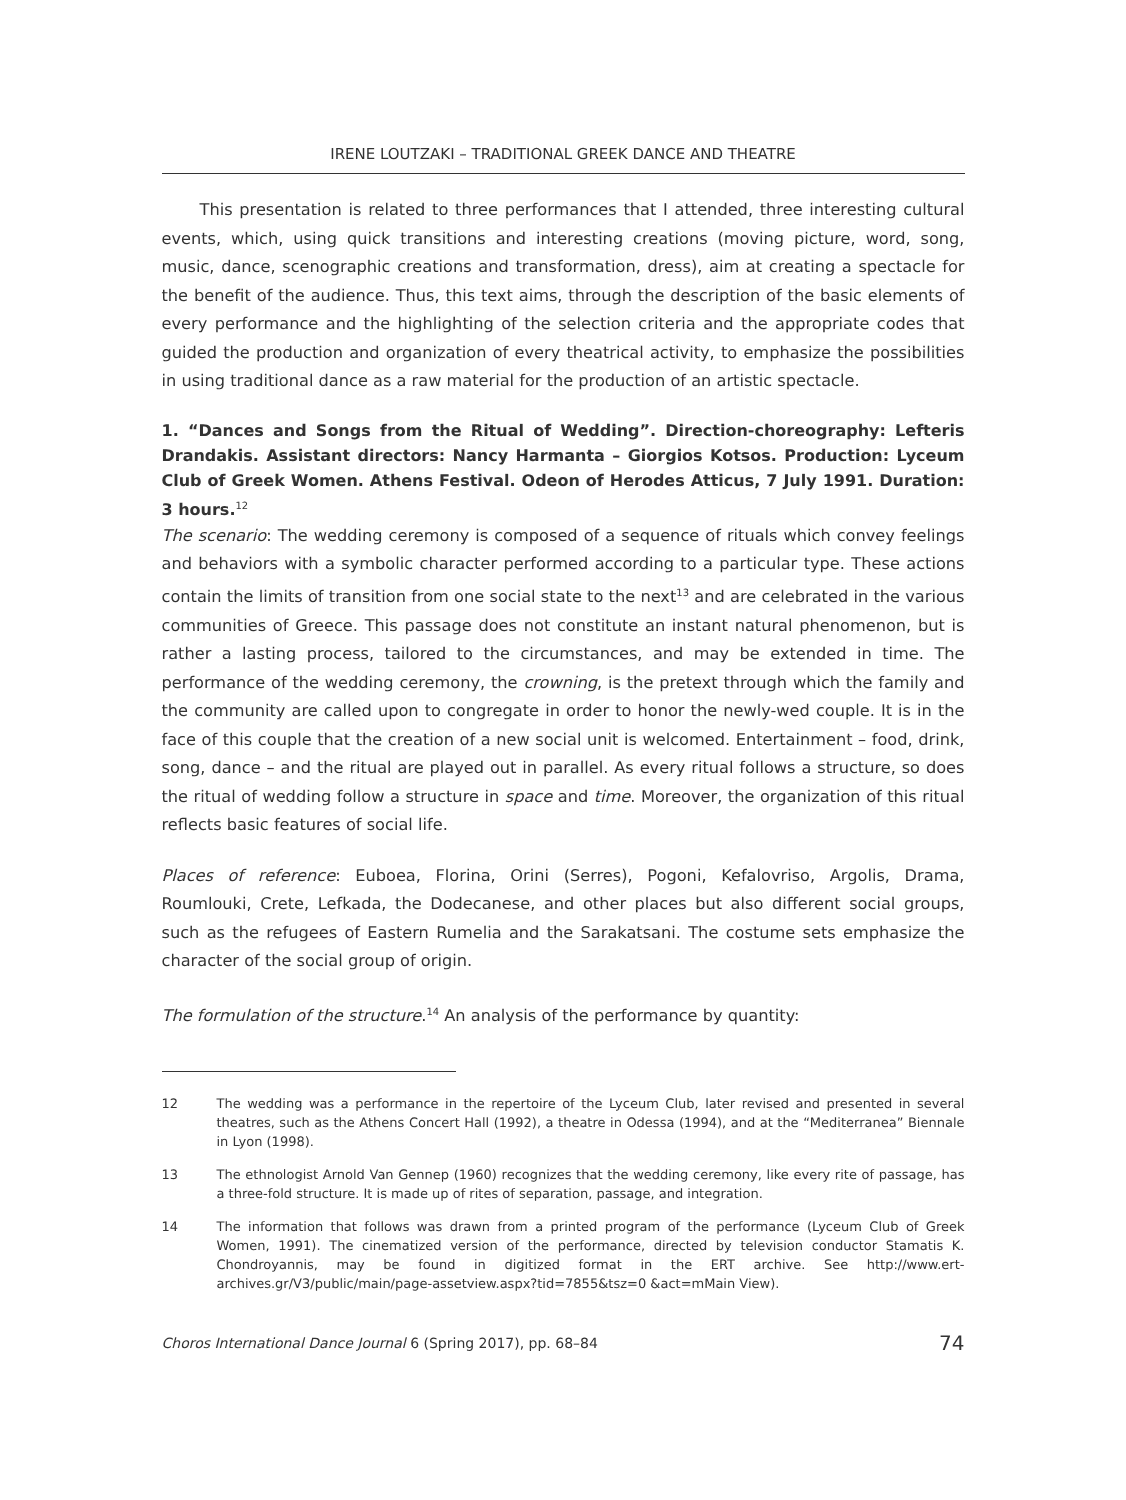IRENE LOUTZAKI – TRADITIONAL GREEK DANCE AND THEATRE
This presentation is related to three performances that I attended, three interesting cultural events, which, using quick transitions and interesting creations (moving picture, word, song, music, dance, scenographic creations and transformation, dress), aim at creating a spectacle for the benefit of the audience. Thus, this text aims, through the description of the basic elements of every performance and the highlighting of the selection criteria and the appropriate codes that guided the production and organization of every theatrical activity, to emphasize the possibilities in using traditional dance as a raw material for the production of an artistic spectacle.
1. “Dances and Songs from the Ritual of Wedding”. Direction-choreography: Lefteris Drandakis. Assistant directors: Nancy Harmanta – Giorgios Kotsos. Production: Lyceum Club of Greek Women. Athens Festival. Odeon of Herodes Atticus, 7 July 1991. Duration: 3 hours.<sup>12</sup>
The scenario: The wedding ceremony is composed of a sequence of rituals which convey feelings and behaviors with a symbolic character performed according to a particular type. These actions contain the limits of transition from one social state to the next<sup>13</sup> and are celebrated in the various communities of Greece. This passage does not constitute an instant natural phenomenon, but is rather a lasting process, tailored to the circumstances, and may be extended in time. The performance of the wedding ceremony, the crowning, is the pretext through which the family and the community are called upon to congregate in order to honor the newly-wed couple. It is in the face of this couple that the creation of a new social unit is welcomed. Entertainment – food, drink, song, dance – and the ritual are played out in parallel. As every ritual follows a structure, so does the ritual of wedding follow a structure in space and time. Moreover, the organization of this ritual reflects basic features of social life.
Places of reference: Euboea, Florina, Orini (Serres), Pogoni, Kefalovriso, Argolis, Drama, Roumlouki, Crete, Lefkada, the Dodecanese, and other places but also different social groups, such as the refugees of Eastern Rumelia and the Sarakatsani. The costume sets emphasize the character of the social group of origin.
The formulation of the structure.<sup>14</sup> An analysis of the performance by quantity:
12 The wedding was a performance in the repertoire of the Lyceum Club, later revised and presented in several theatres, such as the Athens Concert Hall (1992), a theatre in Odessa (1994), and at the “Mediterranea” Biennale in Lyon (1998).
13 The ethnologist Arnold Van Gennep (1960) recognizes that the wedding ceremony, like every rite of passage, has a three-fold structure. It is made up of rites of separation, passage, and integration.
14 The information that follows was drawn from a printed program of the performance (Lyceum Club of Greek Women, 1991). The cinematized version of the performance, directed by television conductor Stamatis K. Chondroyannis, may be found in digitized format in the ERT archive. See http://www.ert-archives.gr/V3/public/main/page-assetview.aspx?tid=7855&tsz=0 &act=mMain View).
Choros International Dance Journal 6 (Spring 2017), pp. 68–84 74